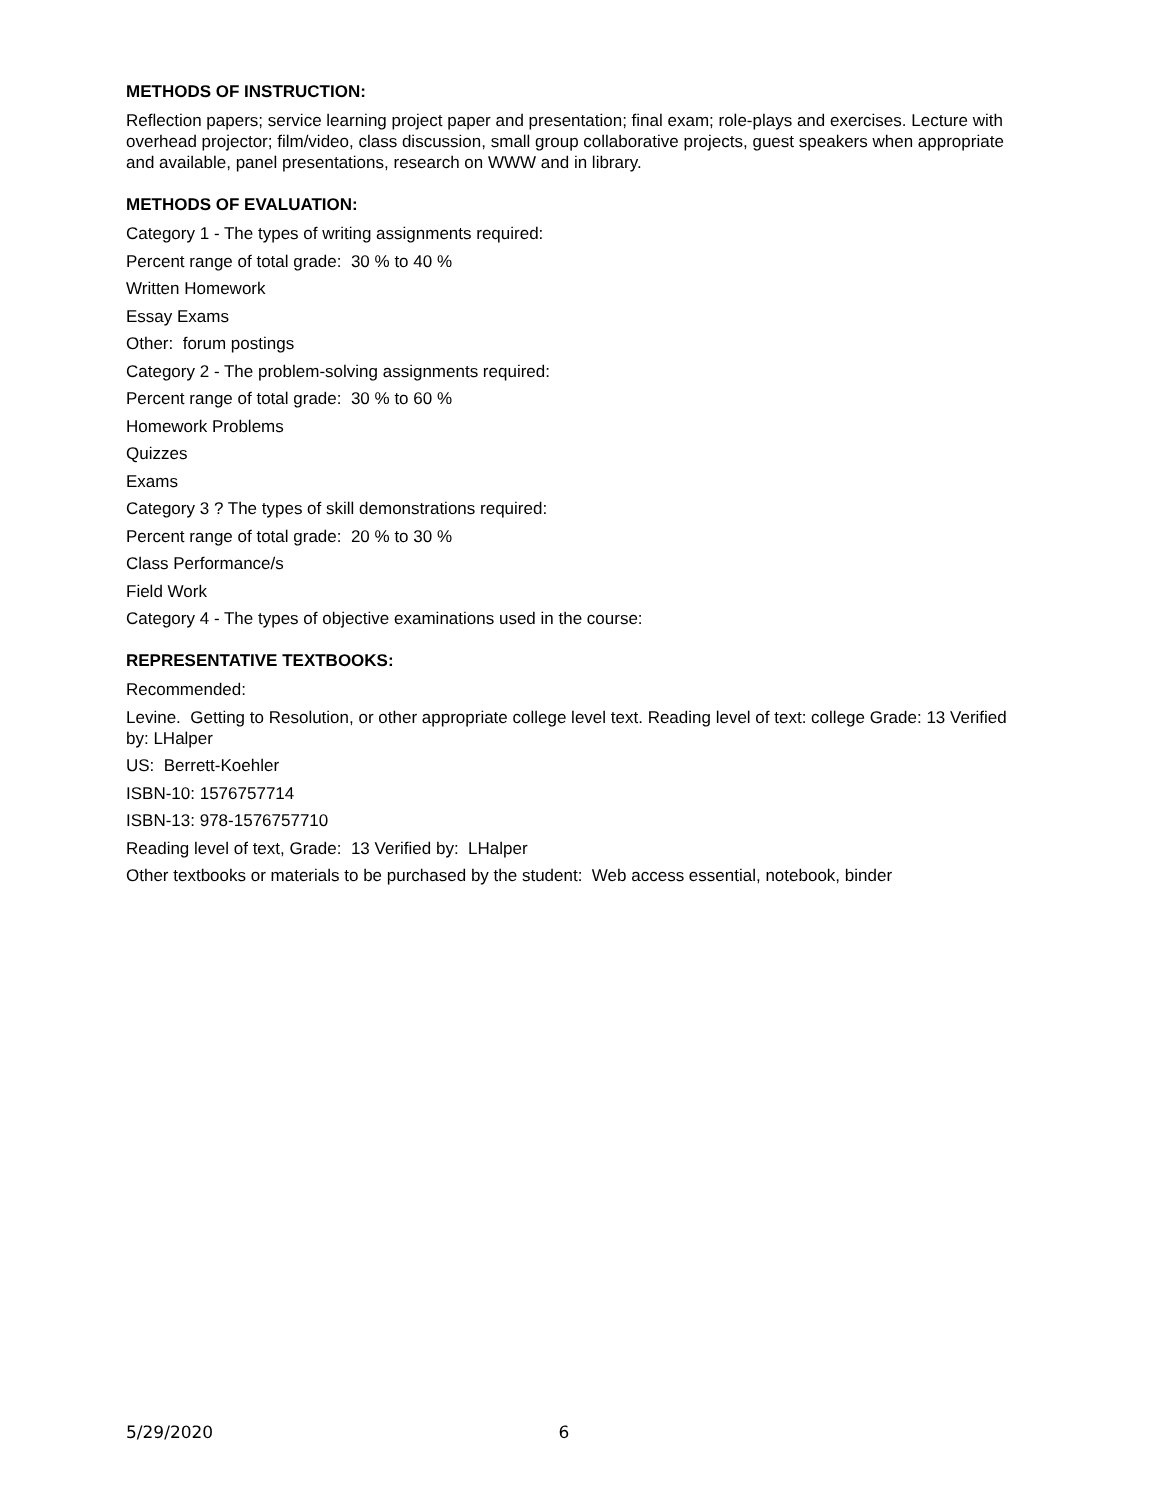METHODS OF INSTRUCTION:
Reflection papers; service learning project paper and presentation; final exam; role-plays and exercises. Lecture with overhead projector; film/video, class discussion, small group collaborative projects, guest speakers when appropriate and available, panel presentations, research on WWW and in library.
METHODS OF EVALUATION:
Category 1 - The types of writing assignments required:
Percent range of total grade: 30 % to 40 %
Written Homework
Essay Exams
Other: forum postings
Category 2 - The problem-solving assignments required:
Percent range of total grade: 30 % to 60 %
Homework Problems
Quizzes
Exams
Category 3 ? The types of skill demonstrations required:
Percent range of total grade: 20 % to 30 %
Class Performance/s
Field Work
Category 4 - The types of objective examinations used in the course:
REPRESENTATIVE TEXTBOOKS:
Recommended:
Levine. Getting to Resolution, or other appropriate college level text. Reading level of text: college Grade: 13 Verified by: LHalper
US: Berrett-Koehler
ISBN-10: 1576757714
ISBN-13: 978-1576757710
Reading level of text, Grade: 13 Verified by: LHalper
Other textbooks or materials to be purchased by the student: Web access essential, notebook, binder
5/29/2020 6